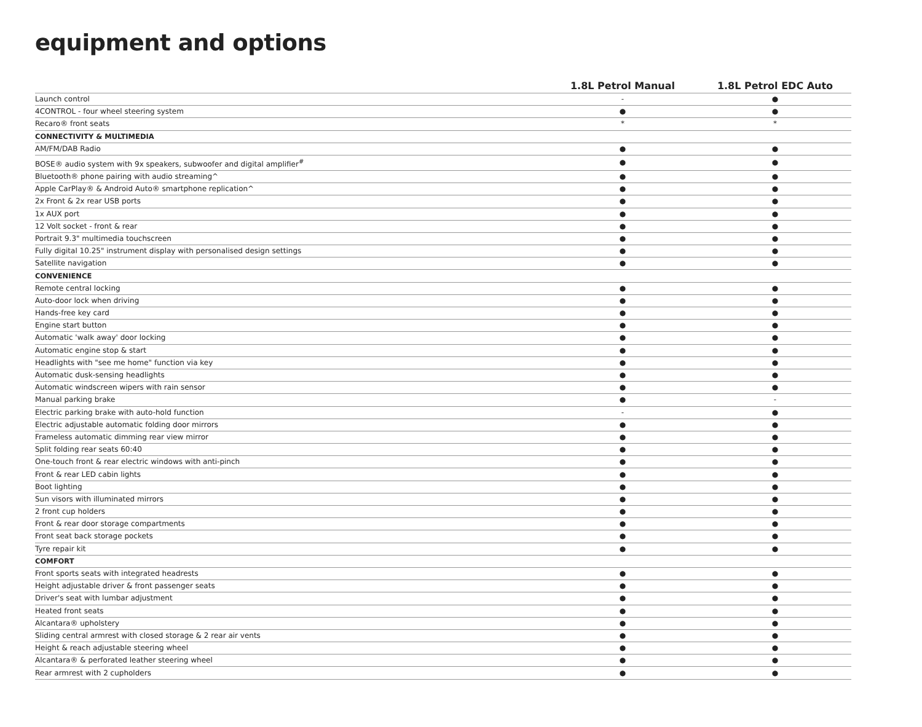equipment and options
| | 1.8L Petrol Manual | 1.8L Petrol EDC Auto |
| --- | --- | --- |
| Launch control | - | ● |
| 4CONTROL - four wheel steering system | ● | ● |
| Recaro® front seats | * | * |
| CONNECTIVITY & MULTIMEDIA | | |
| AM/FM/DAB Radio | ● | ● |
| BOSE® audio system with 9x speakers, subwoofer and digital amplifier<sup>#</sup> | ● | ● |
| Bluetooth® phone pairing with audio streaming^ | ● | ● |
| Apple CarPlay® & Android Auto® smartphone replication^ | ● | ● |
| 2x Front & 2x rear USB ports | ● | ● |
| 1x AUX port | ● | ● |
| 12 Volt socket - front & rear | ● | ● |
| Portrait 9.3" multimedia touchscreen | ● | ● |
| Fully digital 10.25" instrument display with personalised design settings | ● | ● |
| Satellite navigation | ● | ● |
| CONVENIENCE | | |
| Remote central locking | ● | ● |
| Auto-door lock when driving | ● | ● |
| Hands-free key card | ● | ● |
| Engine start button | ● | ● |
| Automatic 'walk away' door locking | ● | ● |
| Automatic engine stop & start | ● | ● |
| Headlights with "see me home" function via key | ● | ● |
| Automatic dusk-sensing headlights | ● | ● |
| Automatic windscreen wipers with rain sensor | ● | ● |
| Manual parking brake | ● | - |
| Electric parking brake with auto-hold function | - | ● |
| Electric adjustable automatic folding door mirrors | ● | ● |
| Frameless automatic dimming rear view mirror | ● | ● |
| Split folding rear seats 60:40 | ● | ● |
| One-touch front & rear electric windows with anti-pinch | ● | ● |
| Front & rear LED cabin lights | ● | ● |
| Boot lighting | ● | ● |
| Sun visors with illuminated mirrors | ● | ● |
| 2 front cup holders | ● | ● |
| Front & rear door storage compartments | ● | ● |
| Front seat back storage pockets | ● | ● |
| Tyre repair kit | ● | ● |
| COMFORT | | |
| Front sports seats with integrated headrests | ● | ● |
| Height adjustable driver & front passenger seats | ● | ● |
| Driver's seat with lumbar adjustment | ● | ● |
| Heated front seats | ● | ● |
| Alcantara® upholstery | ● | ● |
| Sliding central armrest with closed storage & 2 rear air vents | ● | ● |
| Height & reach adjustable steering wheel | ● | ● |
| Alcantara® & perforated leather steering wheel | ● | ● |
| Rear armrest with 2 cupholders | ● | ● |